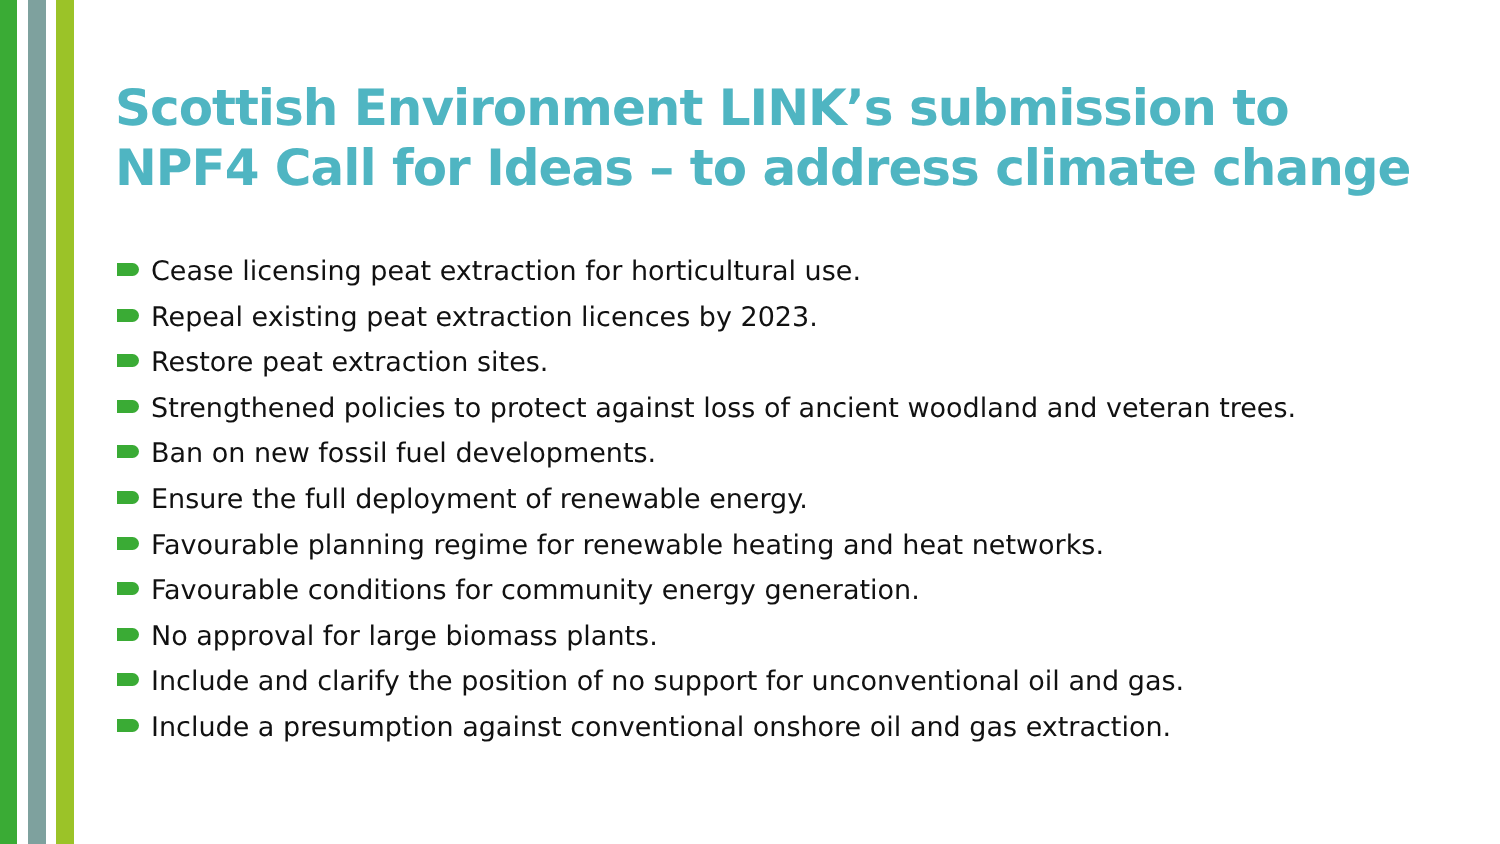Scottish Environment LINK’s submission to
NPF4 Call for Ideas – to address climate change
Cease licensing peat extraction for horticultural use.
Repeal existing peat extraction licences by 2023.
Restore peat extraction sites.
Strengthened policies to protect against loss of ancient woodland and veteran trees.
Ban on new fossil fuel developments.
Ensure the full deployment of renewable energy.
Favourable planning regime for renewable heating and heat networks.
Favourable conditions for community energy generation.
No approval for large biomass plants.
Include and clarify the position of no support for unconventional oil and gas.
Include a presumption against conventional onshore oil and gas extraction.